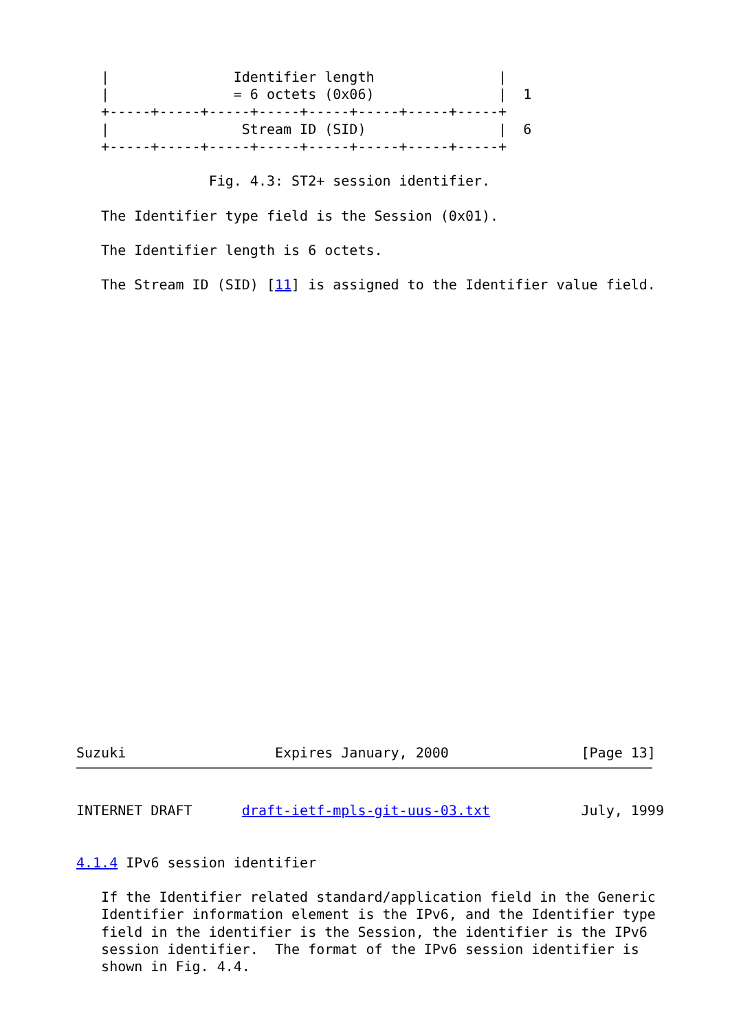|               Identifier length               |
   |               = 6 octets (0x06)               |  1
   +-----+-----+-----+-----+-----+-----+-----+-----+
   |                Stream ID (SID)                |  6
   +-----+-----+-----+-----+-----+-----+-----+-----+

                Fig. 4.3: ST2+ session identifier.

   The Identifier type field is the Session (0x01).

   The Identifier length is 6 octets.

   The Stream ID (SID) [11] is assigned to the Identifier value field.


























Suzuki                  Expires January, 2000                [Page 13]
INTERNET DRAFT      draft-ietf-mpls-git-uus-03.txt           July, 1999


4.1.4 IPv6 session identifier

   If the Identifier related standard/application field in the Generic
   Identifier information element is the IPv6, and the Identifier type
   field in the identifier is the Session, the identifier is the IPv6
   session identifier.  The format of the IPv6 session identifier is
   shown in Fig. 4.4.